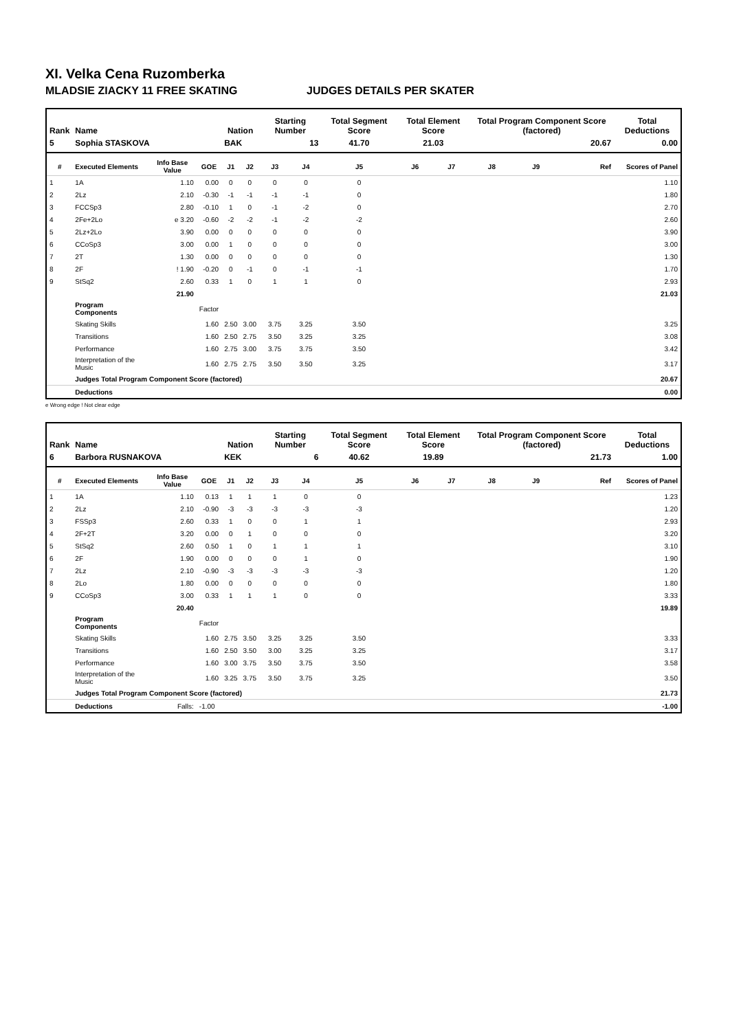XI. Velka Cena Ruzomberka
MLADSIE ZIACKY 11 FREE SKATING JUDGES DETAILS PER SKATER
| Rank | Name | | | Nation | | Starting Number | | Total Segment Score | Total Element Score | | Total Program Component Score (factored) | | | Total Deductions |
| --- | --- | --- | --- | --- | --- | --- | --- | --- | --- | --- | --- | --- | --- | --- |
| 5 | Sophia STASKOVA | | | BAK | | 13 | | 41.70 | 21.03 | | 20.67 | | | 0.00 |
| # | Executed Elements | Info Base Value | GOE | J1 | J2 | J3 | J4 | J5 | J6 | J7 | J8 | J9 | Ref | Scores of Panel |
| 1 | 1A | 1.10 | 0.00 | 0 | 0 | 0 | 0 | 0 | | | | | | 1.10 |
| 2 | 2Lz | 2.10 | -0.30 | -1 | -1 | -1 | -1 | 0 | | | | | | 1.80 |
| 3 | FCCSp3 | 2.80 | -0.10 | 1 | 0 | -1 | -2 | 0 | | | | | | 2.70 |
| 4 | 2Fe+2Lo | e 3.20 | -0.60 | -2 | -2 | -1 | -2 | -2 | | | | | | 2.60 |
| 5 | 2Lz+2Lo | 3.90 | 0.00 | 0 | 0 | 0 | 0 | 0 | | | | | | 3.90 |
| 6 | CCoSp3 | 3.00 | 0.00 | 1 | 0 | 0 | 0 | 0 | | | | | | 3.00 |
| 7 | 2T | 1.30 | 0.00 | 0 | 0 | 0 | 0 | 0 | | | | | | 1.30 |
| 8 | 2F | ! 1.90 | -0.20 | 0 | -1 | 0 | -1 | -1 | | | | | | 1.70 |
| 9 | StSq2 | 2.60 | 0.33 | 1 | 0 | 1 | 1 | 0 | | | | | | 2.93 |
| | | 21.90 | | | | | | | | | | | | 21.03 |
| | Program Components | | Factor | | | | | | | | | | | |
| | Skating Skills | | 1.60 | 2.50 | 3.00 | 3.75 | 3.25 | 3.50 | | | | | | 3.25 |
| | Transitions | | 1.60 | 2.50 | 2.75 | 3.50 | 3.25 | 3.25 | | | | | | 3.08 |
| | Performance | | 1.60 | 2.75 | 3.00 | 3.75 | 3.75 | 3.50 | | | | | | 3.42 |
| | Interpretation of the Music | | 1.60 | 2.75 | 2.75 | 3.50 | 3.50 | 3.25 | | | | | | 3.17 |
| | Judges Total Program Component Score (factored) | | | | | | | | | | | | | 20.67 |
| | Deductions | | | | | | | | | | | | | 0.00 |
e Wrong edge ! Not clear edge
| Rank | Name | | | Nation | | Starting Number | | Total Segment Score | Total Element Score | | Total Program Component Score (factored) | | | Total Deductions |
| --- | --- | --- | --- | --- | --- | --- | --- | --- | --- | --- | --- | --- | --- | --- |
| 6 | Barbora RUSNAKOVA | | | KEK | | 6 | | 40.62 | 19.89 | | 21.73 | | | 1.00 |
| # | Executed Elements | Info Base Value | GOE | J1 | J2 | J3 | J4 | J5 | J6 | J7 | J8 | J9 | Ref | Scores of Panel |
| 1 | 1A | 1.10 | 0.13 | 1 | 1 | 1 | 0 | 0 | | | | | | 1.23 |
| 2 | 2Lz | 2.10 | -0.90 | -3 | -3 | -3 | -3 | -3 | | | | | | 1.20 |
| 3 | FSSp3 | 2.60 | 0.33 | 1 | 0 | 0 | 1 | 1 | | | | | | 2.93 |
| 4 | 2F+2T | 3.20 | 0.00 | 0 | 1 | 0 | 0 | 0 | | | | | | 3.20 |
| 5 | StSq2 | 2.60 | 0.50 | 1 | 0 | 1 | 1 | 1 | | | | | | 3.10 |
| 6 | 2F | 1.90 | 0.00 | 0 | 0 | 0 | 1 | 0 | | | | | | 1.90 |
| 7 | 2Lz | 2.10 | -0.90 | -3 | -3 | -3 | -3 | -3 | | | | | | 1.20 |
| 8 | 2Lo | 1.80 | 0.00 | 0 | 0 | 0 | 0 | 0 | | | | | | 1.80 |
| 9 | CCoSp3 | 3.00 | 0.33 | 1 | 1 | 1 | 0 | 0 | | | | | | 3.33 |
| | | 20.40 | | | | | | | | | | | | 19.89 |
| | Program Components | | Factor | | | | | | | | | | | |
| | Skating Skills | | 1.60 | 2.75 | 3.50 | 3.25 | 3.25 | 3.50 | | | | | | 3.33 |
| | Transitions | | 1.60 | 2.50 | 3.50 | 3.00 | 3.25 | 3.25 | | | | | | 3.17 |
| | Performance | | 1.60 | 3.00 | 3.75 | 3.50 | 3.75 | 3.50 | | | | | | 3.58 |
| | Interpretation of the Music | | 1.60 | 3.25 | 3.75 | 3.50 | 3.75 | 3.25 | | | | | | 3.50 |
| | Judges Total Program Component Score (factored) | | | | | | | | | | | | | 21.73 |
| | Deductions | Falls: | -1.00 | | | | | | | | | | | -1.00 |